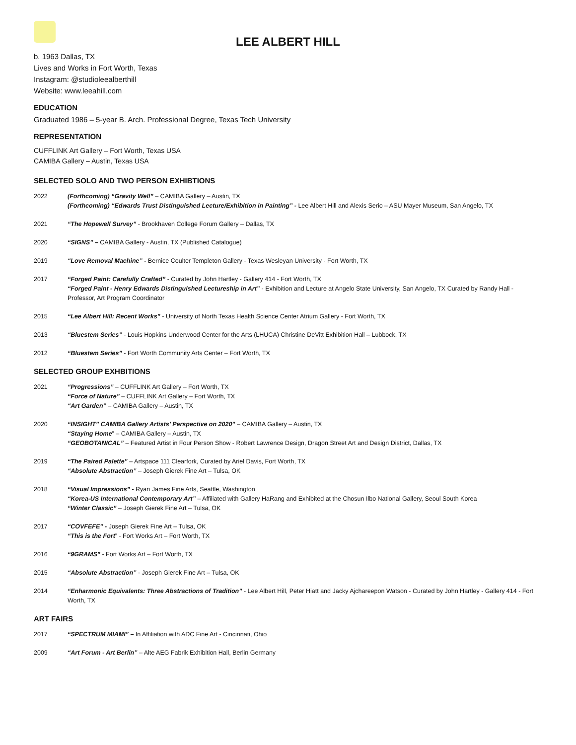LEE ALBERT HILL
b. 1963 Dallas, TX
Lives and Works in Fort Worth, Texas
Instagram: @studioleealberthill
Website: www.leeahill.com
EDUCATION
Graduated 1986 – 5-year B. Arch. Professional Degree, Texas Tech University
REPRESENTATION
CUFFLINK Art Gallery – Fort Worth, Texas USA
CAMIBA Gallery – Austin, Texas USA
SELECTED SOLO AND TWO PERSON EXHIBTIONS
2022 (Forthcoming) “Gravity Well” – CAMIBA Gallery – Austin, TX
(Forthcoming) “Edwards Trust Distinguished Lecture/Exhibition in Painting” - Lee Albert Hill and Alexis Serio – ASU Mayer Museum, San Angelo, TX
2021 “The Hopewell Survey” - Brookhaven College Forum Gallery – Dallas, TX
2020 “SIGNS” – CAMIBA Gallery - Austin, TX (Published Catalogue)
2019 “Love Removal Machine” - Bernice Coulter Templeton Gallery - Texas Wesleyan University - Fort Worth, TX
2017 “Forged Paint: Carefully Crafted” - Curated by John Hartley - Gallery 414 - Fort Worth, TX
“Forged Paint - Henry Edwards Distinguished Lectureship in Art” - Exhibition and Lecture at Angelo State University, San Angelo, TX Curated by Randy Hall - Professor, Art Program Coordinator
2015 “Lee Albert Hill: Recent Works” - University of North Texas Health Science Center Atrium Gallery - Fort Worth, TX
2013 “Bluestem Series” - Louis Hopkins Underwood Center for the Arts (LHUCA) Christine DeVitt Exhibition Hall – Lubbock, TX
2012 “Bluestem Series” - Fort Worth Community Arts Center – Fort Worth, TX
SELECTED GROUP EXHBITIONS
2021 “Progressions” – CUFFLINK Art Gallery – Fort Worth, TX
“Force of Nature” – CUFFLINK Art Gallery – Fort Worth, TX
“Art Garden” – CAMIBA Gallery – Austin, TX
2020 “INSIGHT” CAMIBA Gallery Artists’ Perspective on 2020” – CAMIBA Gallery – Austin, TX
“Staying Home” – CAMIBA Gallery – Austin, TX
“GEOBOTANICAL” – Featured Artist in Four Person Show - Robert Lawrence Design, Dragon Street Art and Design District, Dallas, TX
2019 “The Paired Palette” – Artspace 111 Clearfork, Curated by Ariel Davis, Fort Worth, TX
“Absolute Abstraction” – Joseph Gierek Fine Art – Tulsa, OK
2018 “Visual Impressions” - Ryan James Fine Arts, Seattle, Washington
“Korea-US International Contemporary Art” – Affiliated with Gallery HaRang and Exhibited at the Chosun Ilbo National Gallery, Seoul South Korea
“Winter Classic” – Joseph Gierek Fine Art – Tulsa, OK
2017 “COVFEFE” - Joseph Gierek Fine Art – Tulsa, OK
“This is the Fort” - Fort Works Art – Fort Worth, TX
2016 “9GRAMS” - Fort Works Art – Fort Worth, TX
2015 “Absolute Abstraction” - Joseph Gierek Fine Art – Tulsa, OK
2014 “Enharmonic Equivalents: Three Abstractions of Tradition” - Lee Albert Hill, Peter Hiatt and Jacky Ajchareepon Watson - Curated by John Hartley - Gallery 414 - Fort Worth, TX
ART FAIRS
2017 “SPECTRUM MIAMI” – In Affiliation with ADC Fine Art - Cincinnati, Ohio
2009 “Art Forum - Art Berlin” – Alte AEG Fabrik Exhibition Hall, Berlin Germany